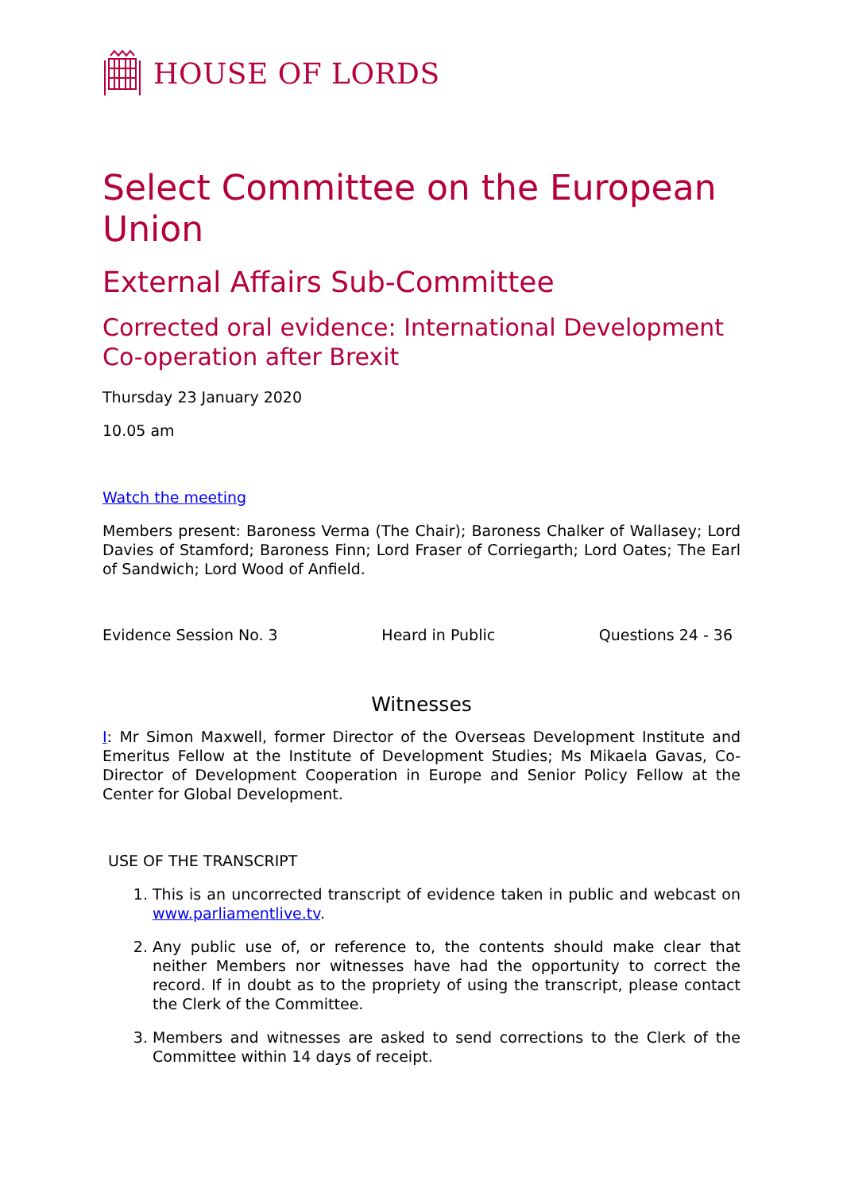HOUSE OF LORDS
Select Committee on the European Union
External Affairs Sub-Committee
Corrected oral evidence: International Development Co-operation after Brexit
Thursday 23 January 2020
10.05 am
Watch the meeting
Members present: Baroness Verma (The Chair); Baroness Chalker of Wallasey; Lord Davies of Stamford; Baroness Finn; Lord Fraser of Corriegarth; Lord Oates; The Earl of Sandwich; Lord Wood of Anfield.
Evidence Session No. 3 Heard in Public Questions 24 - 36
Witnesses
I: Mr Simon Maxwell, former Director of the Overseas Development Institute and Emeritus Fellow at the Institute of Development Studies; Ms Mikaela Gavas, Co-Director of Development Cooperation in Europe and Senior Policy Fellow at the Center for Global Development.
USE OF THE TRANSCRIPT
1. This is an uncorrected transcript of evidence taken in public and webcast on www.parliamentlive.tv.
2. Any public use of, or reference to, the contents should make clear that neither Members nor witnesses have had the opportunity to correct the record. If in doubt as to the propriety of using the transcript, please contact the Clerk of the Committee.
3. Members and witnesses are asked to send corrections to the Clerk of the Committee within 14 days of receipt.